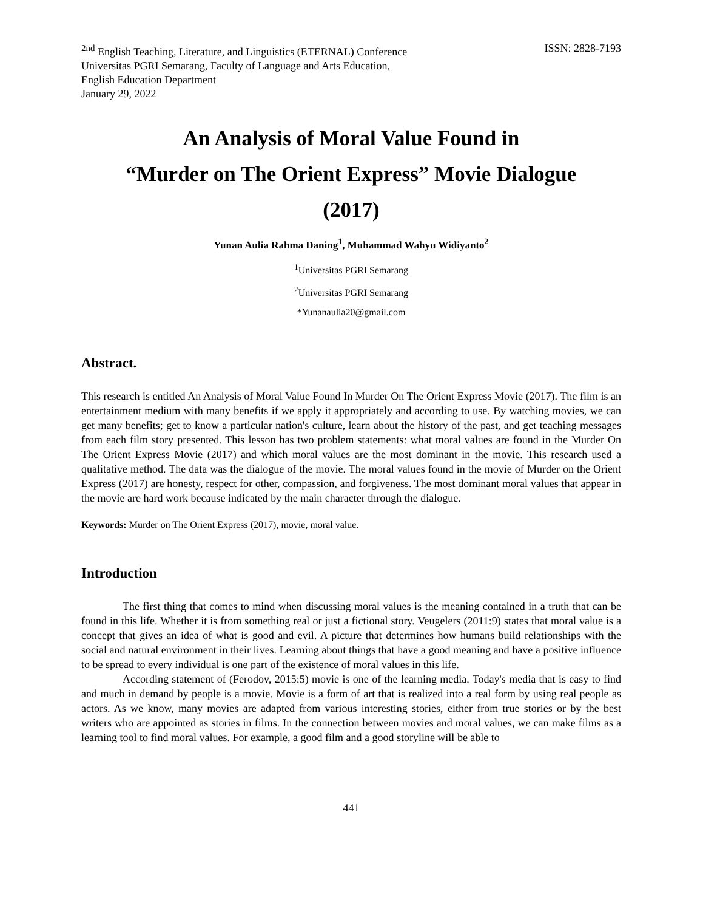<sup>2nd</sup> English Teaching, Literature, and Linguistics (ETERNAL) Conference
Universitas PGRI Semarang, Faculty of Language and Arts Education,
English Education Department
January 29, 2022
ISSN: 2828-7193
An Analysis of Moral Value Found in
“Murder on The Orient Express” Movie Dialogue
(2017)
Yunan Aulia Rahma Daning<sup>1</sup>, Muhammad Wahyu Widiyanto<sup>2</sup>
<sup>1</sup> Universitas PGRI Semarang
<sup>2</sup> Universitas PGRI Semarang
*Yunanaulia20@gmail.com
Abstract.
This research is entitled An Analysis of Moral Value Found In Murder On The Orient Express Movie (2017). The film is an entertainment medium with many benefits if we apply it appropriately and according to use. By watching movies, we can get many benefits; get to know a particular nation's culture, learn about the history of the past, and get teaching messages from each film story presented. This lesson has two problem statements: what moral values are found in the Murder On The Orient Express Movie (2017) and which moral values are the most dominant in the movie. This research used a qualitative method. The data was the dialogue of the movie. The moral values found in the movie of Murder on the Orient Express (2017) are honesty, respect for other, compassion, and forgiveness. The most dominant moral values that appear in the movie are hard work because indicated by the main character through the dialogue.
Keywords: Murder on The Orient Express (2017), movie, moral value.
Introduction
The first thing that comes to mind when discussing moral values is the meaning contained in a truth that can be found in this life. Whether it is from something real or just a fictional story. Veugelers (2011:9) states that moral value is a concept that gives an idea of what is good and evil. A picture that determines how humans build relationships with the social and natural environment in their lives. Learning about things that have a good meaning and have a positive influence to be spread to every individual is one part of the existence of moral values in this life.
According statement of (Ferodov, 2015:5) movie is one of the learning media. Today's media that is easy to find and much in demand by people is a movie. Movie is a form of art that is realized into a real form by using real people as actors. As we know, many movies are adapted from various interesting stories, either from true stories or by the best writers who are appointed as stories in films. In the connection between movies and moral values, we can make films as a learning tool to find moral values. For example, a good film and a good storyline will be able to
441